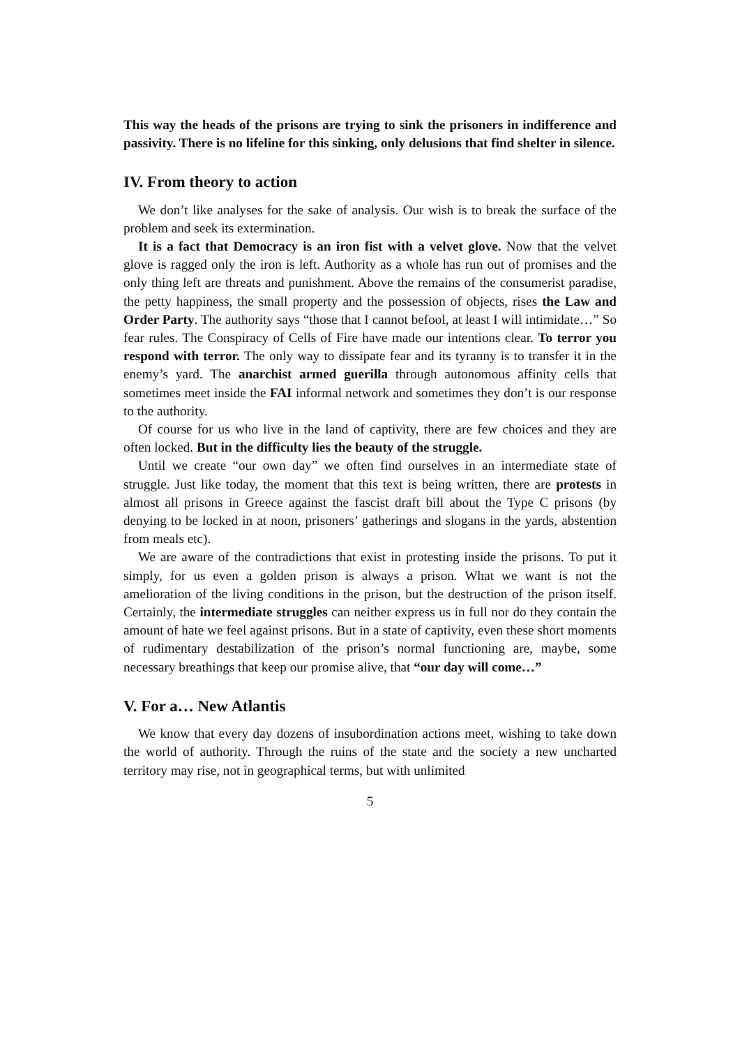This way the heads of the prisons are trying to sink the prisoners in indifference and passivity. There is no lifeline for this sinking, only delusions that find shelter in silence.
IV. From theory to action
We don’t like analyses for the sake of analysis. Our wish is to break the surface of the problem and seek its extermination.
It is a fact that Democracy is an iron fist with a velvet glove. Now that the velvet glove is ragged only the iron is left. Authority as a whole has run out of promises and the only thing left are threats and punishment. Above the remains of the consumerist paradise, the petty happiness, the small property and the possession of objects, rises the Law and Order Party. The authority says “those that I cannot befool, at least I will intimidate…” So fear rules. The Conspiracy of Cells of Fire have made our intentions clear. To terror you respond with terror. The only way to dissipate fear and its tyranny is to transfer it in the enemy’s yard. The anarchist armed guerilla through autonomous affinity cells that sometimes meet inside the FAI informal network and sometimes they don’t is our response to the authority.
Of course for us who live in the land of captivity, there are few choices and they are often locked. But in the difficulty lies the beauty of the struggle.
Until we create “our own day” we often find ourselves in an intermediate state of struggle. Just like today, the moment that this text is being written, there are protests in almost all prisons in Greece against the fascist draft bill about the Type C prisons (by denying to be locked in at noon, prisoners’ gatherings and slogans in the yards, abstention from meals etc).
We are aware of the contradictions that exist in protesting inside the prisons. To put it simply, for us even a golden prison is always a prison. What we want is not the amelioration of the living conditions in the prison, but the destruction of the prison itself. Certainly, the intermediate struggles can neither express us in full nor do they contain the amount of hate we feel against prisons. But in a state of captivity, even these short moments of rudimentary destabilization of the prison’s normal functioning are, maybe, some necessary breathings that keep our promise alive, that “our day will come…”
V. For a… New Atlantis
We know that every day dozens of insubordination actions meet, wishing to take down the world of authority. Through the ruins of the state and the society a new uncharted territory may rise, not in geographical terms, but with unlimited
5